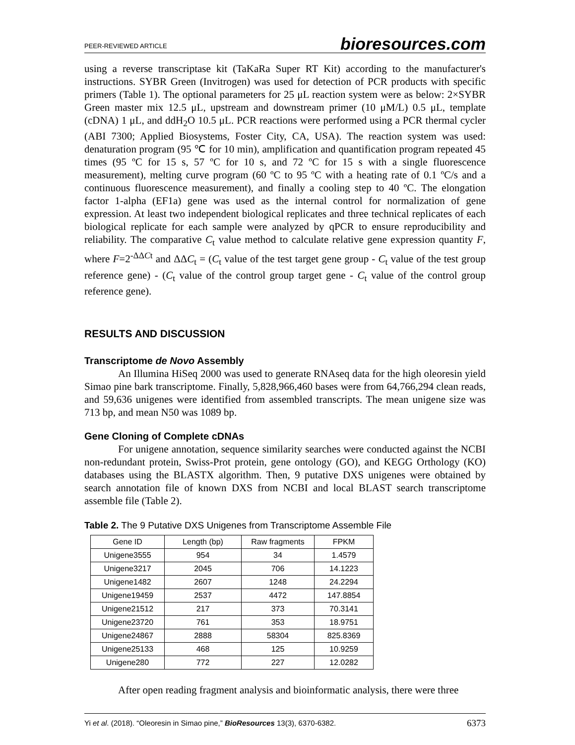PEER-REVIEWED ARTICLE bioresources.com
using a reverse transcriptase kit (TaKaRa Super RT Kit) according to the manufacturer's instructions. SYBR Green (Invitrogen) was used for detection of PCR products with specific primers (Table 1). The optional parameters for 25 μL reaction system were as below: 2×SYBR Green master mix 12.5 μL, upstream and downstream primer (10 μM/L) 0.5 μL, template (cDNA) 1 μL, and ddH<sub>2</sub>O 10.5 μL. PCR reactions were performed using a PCR thermal cycler (ABI 7300; Applied Biosystems, Foster City, CA, USA). The reaction system was used: denaturation program (95 ℃ for 10 min), amplification and quantification program repeated 45 times (95 ºC for 15 s, 57 ºC for 10 s, and 72 ºC for 15 s with a single fluorescence measurement), melting curve program (60 ºC to 95 ºC with a heating rate of 0.1 ºC/s and a continuous fluorescence measurement), and finally a cooling step to 40 ºC. The elongation factor 1-alpha (EF1a) gene was used as the internal control for normalization of gene expression. At least two independent biological replicates and three technical replicates of each biological replicate for each sample were analyzed by qPCR to ensure reproducibility and reliability. The comparative C<sub>t</sub> value method to calculate relative gene expression quantity F, where F=2<sup>-ΔΔCt</sup> and ΔΔC<sub>t</sub> = (C<sub>t</sub> value of the test target gene group - C<sub>t</sub> value of the test group reference gene) - (C<sub>t</sub> value of the control group target gene - C<sub>t</sub> value of the control group reference gene).
RESULTS AND DISCUSSION
Transcriptome de Novo Assembly
An Illumina HiSeq 2000 was used to generate RNAseq data for the high oleoresin yield Simao pine bark transcriptome. Finally, 5,828,966,460 bases were from 64,766,294 clean reads, and 59,636 unigenes were identified from assembled transcripts. The mean unigene size was 713 bp, and mean N50 was 1089 bp.
Gene Cloning of Complete cDNAs
For unigene annotation, sequence similarity searches were conducted against the NCBI non-redundant protein, Swiss-Prot protein, gene ontology (GO), and KEGG Orthology (KO) databases using the BLASTX algorithm. Then, 9 putative DXS unigenes were obtained by search annotation file of known DXS from NCBI and local BLAST search transcriptome assemble file (Table 2).
Table 2. The 9 Putative DXS Unigenes from Transcriptome Assemble File
| Gene ID | Length (bp) | Raw fragments | FPKM |
| --- | --- | --- | --- |
| Unigene3555 | 954 | 34 | 1.4579 |
| Unigene3217 | 2045 | 706 | 14.1223 |
| Unigene1482 | 2607 | 1248 | 24.2294 |
| Unigene19459 | 2537 | 4472 | 147.8854 |
| Unigene21512 | 217 | 373 | 70.3141 |
| Unigene23720 | 761 | 353 | 18.9751 |
| Unigene24867 | 2888 | 58304 | 825.8369 |
| Unigene25133 | 468 | 125 | 10.9259 |
| Unigene280 | 772 | 227 | 12.0282 |
After open reading fragment analysis and bioinformatic analysis, there were three
Yi et al. (2018). “Oleoresin in Simao pine,” BioResources 13(3), 6370-6382. 6373